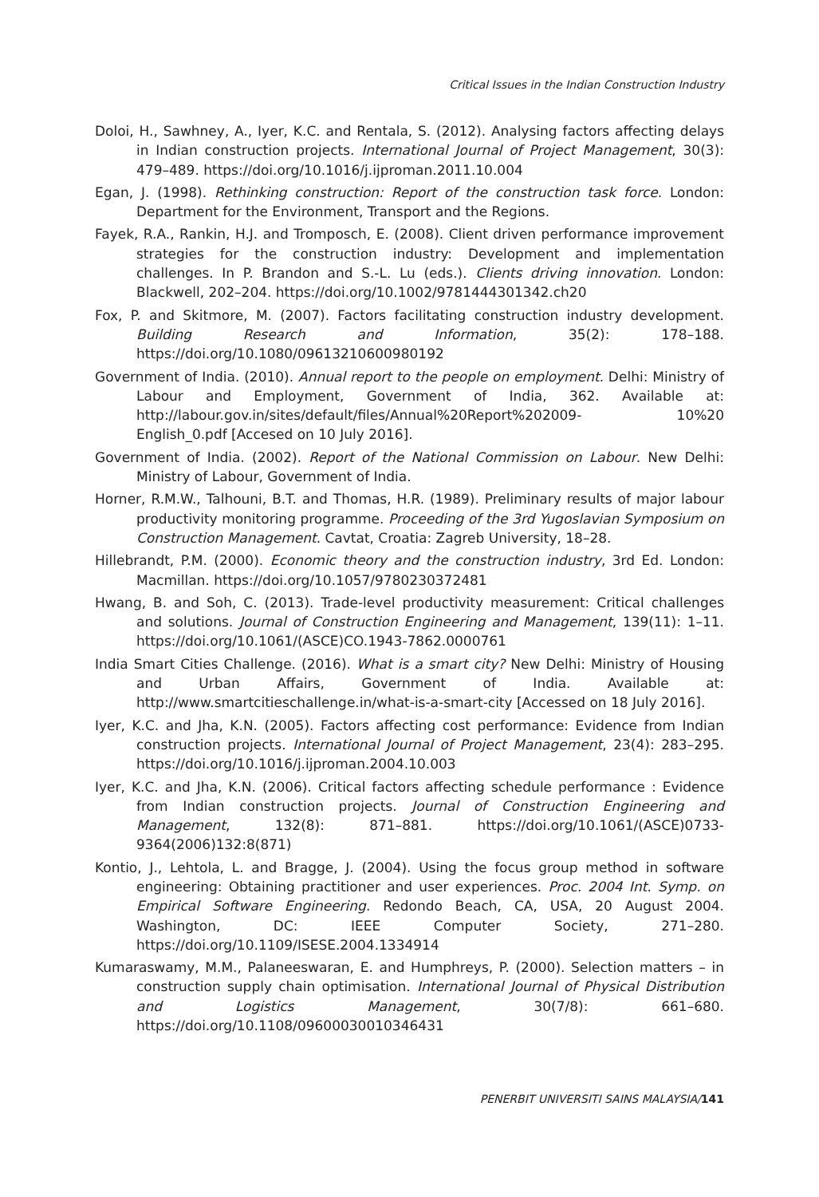Critical Issues in the Indian Construction Industry
Doloi, H., Sawhney, A., Iyer, K.C. and Rentala, S. (2012). Analysing factors affecting delays in Indian construction projects. International Journal of Project Management, 30(3): 479–489. https://doi.org/10.1016/j.ijproman.2011.10.004
Egan, J. (1998). Rethinking construction: Report of the construction task force. London: Department for the Environment, Transport and the Regions.
Fayek, R.A., Rankin, H.J. and Tromposch, E. (2008). Client driven performance improvement strategies for the construction industry: Development and implementation challenges. In P. Brandon and S.-L. Lu (eds.). Clients driving innovation. London: Blackwell, 202–204. https://doi.org/10.1002/9781444301342.ch20
Fox, P. and Skitmore, M. (2007). Factors facilitating construction industry development. Building Research and Information, 35(2): 178–188. https://doi.org/10.1080/09613210600980192
Government of India. (2010). Annual report to the people on employment. Delhi: Ministry of Labour and Employment, Government of India, 362. Available at: http://labour.gov.in/sites/default/files/Annual%20Report%202009- 10%20 English_0.pdf [Accesed on 10 July 2016].
Government of India. (2002). Report of the National Commission on Labour. New Delhi: Ministry of Labour, Government of India.
Horner, R.M.W., Talhouni, B.T. and Thomas, H.R. (1989). Preliminary results of major labour productivity monitoring programme. Proceeding of the 3rd Yugoslavian Symposium on Construction Management. Cavtat, Croatia: Zagreb University, 18–28.
Hillebrandt, P.M. (2000). Economic theory and the construction industry, 3rd Ed. London: Macmillan. https://doi.org/10.1057/9780230372481
Hwang, B. and Soh, C. (2013). Trade-level productivity measurement: Critical challenges and solutions. Journal of Construction Engineering and Management, 139(11): 1–11. https://doi.org/10.1061/(ASCE)CO.1943-7862.0000761
India Smart Cities Challenge. (2016). What is a smart city? New Delhi: Ministry of Housing and Urban Affairs, Government of India. Available at: http://www.smartcitieschallenge.in/what-is-a-smart-city [Accessed on 18 July 2016].
Iyer, K.C. and Jha, K.N. (2005). Factors affecting cost performance: Evidence from Indian construction projects. International Journal of Project Management, 23(4): 283–295. https://doi.org/10.1016/j.ijproman.2004.10.003
Iyer, K.C. and Jha, K.N. (2006). Critical factors affecting schedule performance : Evidence from Indian construction projects. Journal of Construction Engineering and Management, 132(8): 871–881. https://doi.org/10.1061/(ASCE)0733-9364(2006)132:8(871)
Kontio, J., Lehtola, L. and Bragge, J. (2004). Using the focus group method in software engineering: Obtaining practitioner and user experiences. Proc. 2004 Int. Symp. on Empirical Software Engineering. Redondo Beach, CA, USA, 20 August 2004. Washington, DC: IEEE Computer Society, 271–280. https://doi.org/10.1109/ISESE.2004.1334914
Kumaraswamy, M.M., Palaneeswaran, E. and Humphreys, P. (2000). Selection matters – in construction supply chain optimisation. International Journal of Physical Distribution and Logistics Management, 30(7/8): 661–680. https://doi.org/10.1108/09600030010346431
PENERBIT UNIVERSITI SAINS MALAYSIA/141